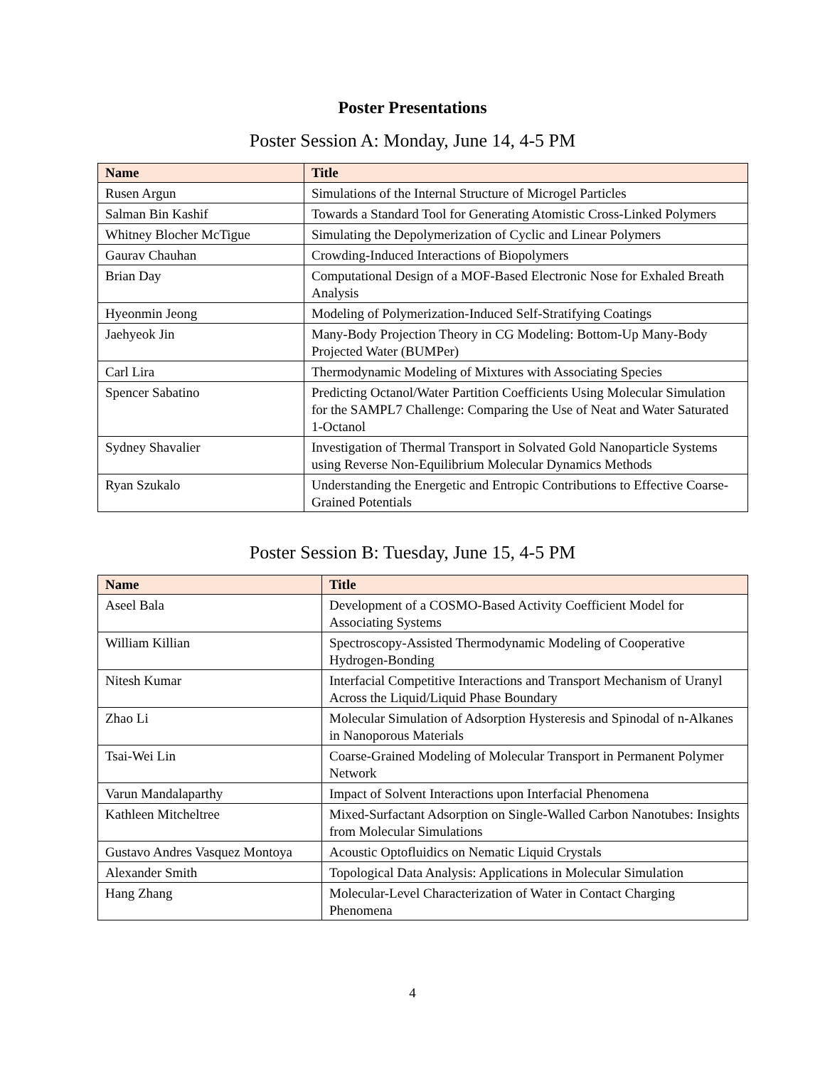Poster Presentations
Poster Session A: Monday, June 14, 4-5 PM
| Name | Title |
| --- | --- |
| Rusen Argun | Simulations of the Internal Structure of Microgel Particles |
| Salman Bin Kashif | Towards a Standard Tool for Generating Atomistic Cross-Linked Polymers |
| Whitney Blocher McTigue | Simulating the Depolymerization of Cyclic and Linear Polymers |
| Gaurav Chauhan | Crowding-Induced Interactions of Biopolymers |
| Brian Day | Computational Design of a MOF-Based Electronic Nose for Exhaled Breath Analysis |
| Hyeonmin Jeong | Modeling of Polymerization-Induced Self-Stratifying Coatings |
| Jaehyeok Jin | Many-Body Projection Theory in CG Modeling: Bottom-Up Many-Body Projected Water (BUMPer) |
| Carl Lira | Thermodynamic Modeling of Mixtures with Associating Species |
| Spencer Sabatino | Predicting Octanol/Water Partition Coefficients Using Molecular Simulation for the SAMPL7 Challenge: Comparing the Use of Neat and Water Saturated 1-Octanol |
| Sydney Shavalier | Investigation of Thermal Transport in Solvated Gold Nanoparticle Systems using Reverse Non-Equilibrium Molecular Dynamics Methods |
| Ryan Szukalo | Understanding the Energetic and Entropic Contributions to Effective Coarse-Grained Potentials |
Poster Session B: Tuesday, June 15, 4-5 PM
| Name | Title |
| --- | --- |
| Aseel Bala | Development of a COSMO-Based Activity Coefficient Model for Associating Systems |
| William Killian | Spectroscopy-Assisted Thermodynamic Modeling of Cooperative Hydrogen-Bonding |
| Nitesh Kumar | Interfacial Competitive Interactions and Transport Mechanism of Uranyl Across the Liquid/Liquid Phase Boundary |
| Zhao Li | Molecular Simulation of Adsorption Hysteresis and Spinodal of n-Alkanes in Nanoporous Materials |
| Tsai-Wei Lin | Coarse-Grained Modeling of Molecular Transport in Permanent Polymer Network |
| Varun Mandalaparthy | Impact of Solvent Interactions upon Interfacial Phenomena |
| Kathleen Mitcheltree | Mixed-Surfactant Adsorption on Single-Walled Carbon Nanotubes: Insights from Molecular Simulations |
| Gustavo Andres Vasquez Montoya | Acoustic Optofluidics on Nematic Liquid Crystals |
| Alexander Smith | Topological Data Analysis: Applications in Molecular Simulation |
| Hang Zhang | Molecular-Level Characterization of Water in Contact Charging Phenomena |
4